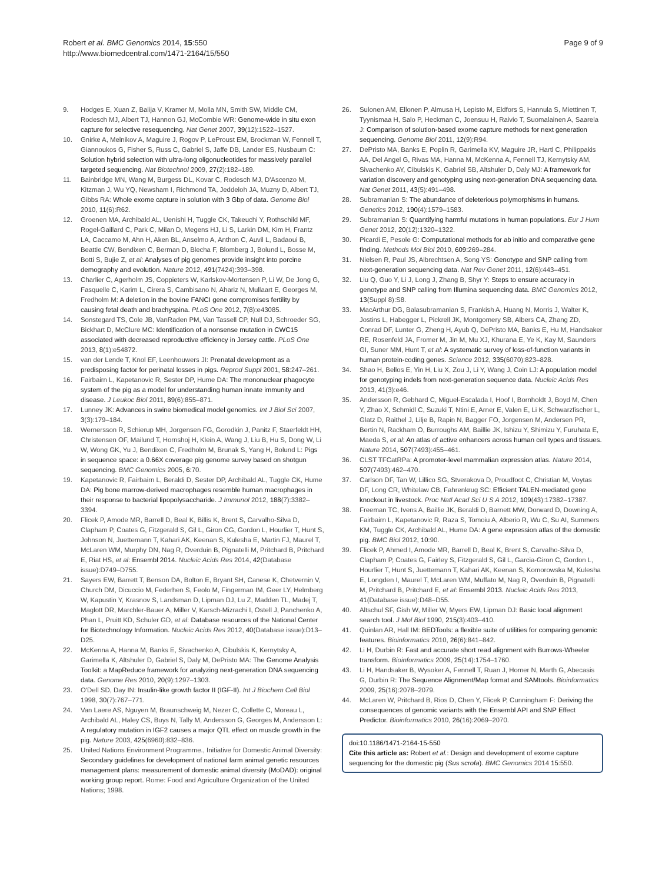Robert et al. BMC Genomics 2014, 15:550
http://www.biomedcentral.com/1471-2164/15/550
Page 9 of 9
9. Hodges E, Xuan Z, Balija V, Kramer M, Molla MN, Smith SW, Middle CM, Rodesch MJ, Albert TJ, Hannon GJ, McCombie WR: Genome-wide in situ exon capture for selective resequencing. Nat Genet 2007, 39(12):1522–1527.
10. Gnirke A, Melnikov A, Maguire J, Rogov P, LeProust EM, Brockman W, Fennell T, Giannoukos G, Fisher S, Russ C, Gabriel S, Jaffe DB, Lander ES, Nusbaum C: Solution hybrid selection with ultra-long oligonucleotides for massively parallel targeted sequencing. Nat Biotechnol 2009, 27(2):182–189.
11. Bainbridge MN, Wang M, Burgess DL, Kovar C, Rodesch MJ, D'Ascenzo M, Kitzman J, Wu YQ, Newsham I, Richmond TA, Jeddeloh JA, Muzny D, Albert TJ, Gibbs RA: Whole exome capture in solution with 3 Gbp of data. Genome Biol 2010, 11(6):R62.
12. Groenen MA, Archibald AL, Uenishi H, Tuggle CK, Takeuchi Y, Rothschild MF, Rogel-Gaillard C, Park C, Milan D, Megens HJ, Li S, Larkin DM, Kim H, Frantz LA, Caccamo M, Ahn H, Aken BL, Anselmo A, Anthon C, Auvil L, Badaoui B, Beattie CW, Bendixen C, Berman D, Blecha F, Blomberg J, Bolund L, Bosse M, Botti S, Bujie Z, et al: Analyses of pig genomes provide insight into porcine demography and evolution. Nature 2012, 491(7424):393–398.
13. Charlier C, Agerholm JS, Coppieters W, Karlskov-Mortensen P, Li W, De Jong G, Fasquelle C, Karim L, Cirera S, Cambisano N, Ahariz N, Mullaart E, Georges M, Fredholm M: A deletion in the bovine FANCI gene compromises fertility by causing fetal death and brachyspina. PLoS One 2012, 7(8):e43085.
14. Sonstegard TS, Cole JB, VanRaden PM, Van Tassell CP, Null DJ, Schroeder SG, Bickhart D, McClure MC: Identification of a nonsense mutation in CWC15 associated with decreased reproductive efficiency in Jersey cattle. PLoS One 2013, 8(1):e54872.
15. van der Lende T, Knol EF, Leenhouwers JI: Prenatal development as a predisposing factor for perinatal losses in pigs. Reprod Suppl 2001, 58: 247–261.
16. Fairbairn L, Kapetanovic R, Sester DP, Hume DA: The mononuclear phagocyte system of the pig as a model for understanding human innate immunity and disease. J Leukoc Biol 2011, 89(6):855–871.
17. Lunney JK: Advances in swine biomedical model genomics. Int J Biol Sci 2007, 3(3):179–184.
18. Wernersson R, Schierup MH, Jorgensen FG, Gorodkin J, Panitz F, Staerfeldt HH, Christensen OF, Mailund T, Hornshoj H, Klein A, Wang J, Liu B, Hu S, Dong W, Li W, Wong GK, Yu J, Bendixen C, Fredholm M, Brunak S, Yang H, Bolund L: Pigs in sequence space: a 0.66X coverage pig genome survey based on shotgun sequencing. BMC Genomics 2005, 6: 70.
19. Kapetanovic R, Fairbairn L, Beraldi D, Sester DP, Archibald AL, Tuggle CK, Hume DA: Pig bone marrow-derived macrophages resemble human macrophages in their response to bacterial lipopolysaccharide. J Immunol 2012, 188(7):3382–3394.
20. Flicek P, Amode MR, Barrell D, Beal K, Billis K, Brent S, Carvalho-Silva D, Clapham P, Coates G, Fitzgerald S, Gil L, Giron CG, Gordon L, Hourlier T, Hunt S, Johnson N, Juettemann T, Kahari AK, Keenan S, Kulesha E, Martin FJ, Maurel T, McLaren WM, Murphy DN, Nag R, Overduin B, Pignatelli M, Pritchard B, Pritchard E, Riat HS, et al: Ensembl 2014. Nucleic Acids Res 2014, 42(Database issue):D749–D755.
21. Sayers EW, Barrett T, Benson DA, Bolton E, Bryant SH, Canese K, Chetvernin V, Church DM, Dicuccio M, Federhen S, Feolo M, Fingerman IM, Geer LY, Helmberg W, Kapustin Y, Krasnov S, Landsman D, Lipman DJ, Lu Z, Madden TL, Madej T, Maglott DR, Marchler-Bauer A, Miller V, Karsch-Mizrachi I, Ostell J, Panchenko A, Phan L, Pruitt KD, Schuler GD, et al: Database resources of the National Center for Biotechnology Information. Nucleic Acids Res 2012, 40(Database issue):D13–D25.
22. McKenna A, Hanna M, Banks E, Sivachenko A, Cibulskis K, Kernytsky A, Garimella K, Altshuler D, Gabriel S, Daly M, DePristo MA: The Genome Analysis Toolkit: a MapReduce framework for analyzing next-generation DNA sequencing data. Genome Res 2010, 20(9):1297–1303.
23. O'Dell SD, Day IN: Insulin-like growth factor II (IGF-II). Int J Biochem Cell Biol 1998, 30(7):767–771.
24. Van Laere AS, Nguyen M, Braunschweig M, Nezer C, Collette C, Moreau L, Archibald AL, Haley CS, Buys N, Tally M, Andersson G, Georges M, Andersson L: A regulatory mutation in IGF2 causes a major QTL effect on muscle growth in the pig. Nature 2003, 425(6960):832–836.
25. United Nations Environment Programme., Initiative for Domestic Animal Diversity: Secondary guidelines for development of national farm animal genetic resources management plans: measurement of domestic animal diversity (MoDAD): original working group report. Rome: Food and Agriculture Organization of the United Nations; 1998.
26. Sulonen AM, Ellonen P, Almusa H, Lepisto M, Eldfors S, Hannula S, Miettinen T, Tyynismaa H, Salo P, Heckman C, Joensuu H, Raivio T, Suomalainen A, Saarela J: Comparison of solution-based exome capture methods for next generation sequencing. Genome Biol 2011, 12(9):R94.
27. DePristo MA, Banks E, Poplin R, Garimella KV, Maguire JR, Hartl C, Philippakis AA, Del Angel G, Rivas MA, Hanna M, McKenna A, Fennell TJ, Kernytsky AM, Sivachenko AY, Cibulskis K, Gabriel SB, Altshuler D, Daly MJ: A framework for variation discovery and genotyping using next-generation DNA sequencing data. Nat Genet 2011, 43(5):491–498.
28. Subramanian S: The abundance of deleterious polymorphisms in humans. Genetics 2012, 190(4):1579–1583.
29. Subramanian S: Quantifying harmful mutations in human populations. Eur J Hum Genet 2012, 20(12):1320–1322.
30. Picardi E, Pesole G: Computational methods for ab initio and comparative gene finding. Methods Mol Biol 2010, 609: 269–284.
31. Nielsen R, Paul JS, Albrechtsen A, Song YS: Genotype and SNP calling from next-generation sequencing data. Nat Rev Genet 2011, 12(6):443–451.
32. Liu Q, Guo Y, Li J, Long J, Zhang B, Shyr Y: Steps to ensure accuracy in genotype and SNP calling from Illumina sequencing data. BMC Genomics 2012, 13(Suppl 8):S8.
33. MacArthur DG, Balasubramanian S, Frankish A, Huang N, Morris J, Walter K, Jostins L, Habegger L, Pickrell JK, Montgomery SB, Albers CA, Zhang ZD, Conrad DF, Lunter G, Zheng H, Ayub Q, DePristo MA, Banks E, Hu M, Handsaker RE, Rosenfeld JA, Fromer M, Jin M, Mu XJ, Khurana E, Ye K, Kay M, Saunders GI, Suner MM, Hunt T, et al: A systematic survey of loss-of-function variants in human protein-coding genes. Science 2012, 335(6070):823–828.
34. Shao H, Bellos E, Yin H, Liu X, Zou J, Li Y, Wang J, Coin LJ: A population model for genotyping indels from next-generation sequence data. Nucleic Acids Res 2013, 41(3):e46.
35. Andersson R, Gebhard C, Miguel-Escalada I, Hoof I, Bornholdt J, Boyd M, Chen Y, Zhao X, Schmidl C, Suzuki T, Ntini E, Arner E, Valen E, Li K, Schwarzfischer L, Glatz D, Raithel J, Lilje B, Rapin N, Bagger FO, Jorgensen M, Andersen PR, Bertin N, Rackham O, Burroughs AM, Baillie JK, Ishizu Y, Shimizu Y, Furuhata E, Maeda S, et al: An atlas of active enhancers across human cell types and tissues. Nature 2014, 507(7493):455–461.
36. CLST TFCatRPa: A promoter-level mammalian expression atlas. Nature 2014, 507(7493):462–470.
37. Carlson DF, Tan W, Lillico SG, Stverakova D, Proudfoot C, Christian M, Voytas DF, Long CR, Whitelaw CB, Fahrenkrug SC: Efficient TALEN-mediated gene knockout in livestock. Proc Natl Acad Sci U S A 2012, 109(43):17382–17387.
38. Freeman TC, Ivens A, Baillie JK, Beraldi D, Barnett MW, Dorward D, Downing A, Fairbairn L, Kapetanovic R, Raza S, Tomoiu A, Alberio R, Wu C, Su AI, Summers KM, Tuggle CK, Archibald AL, Hume DA: A gene expression atlas of the domestic pig. BMC Biol 2012, 10: 90.
39. Flicek P, Ahmed I, Amode MR, Barrell D, Beal K, Brent S, Carvalho-Silva D, Clapham P, Coates G, Fairley S, Fitzgerald S, Gil L, Garcia-Giron C, Gordon L, Hourlier T, Hunt S, Juettemann T, Kahari AK, Keenan S, Komorowska M, Kulesha E, Longden I, Maurel T, McLaren WM, Muffato M, Nag R, Overduin B, Pignatelli M, Pritchard B, Pritchard E, et al: Ensembl 2013. Nucleic Acids Res 2013, 41(Database issue):D48–D55.
40. Altschul SF, Gish W, Miller W, Myers EW, Lipman DJ: Basic local alignment search tool. J Mol Biol 1990, 215(3):403–410.
41. Quinlan AR, Hall IM: BEDTools: a flexible suite of utilities for comparing genomic features. Bioinformatics 2010, 26(6):841–842.
42. Li H, Durbin R: Fast and accurate short read alignment with Burrows-Wheeler transform. Bioinformatics 2009, 25(14):1754–1760.
43. Li H, Handsaker B, Wysoker A, Fennell T, Ruan J, Homer N, Marth G, Abecasis G, Durbin R: The Sequence Alignment/Map format and SAMtools. Bioinformatics 2009, 25(16):2078–2079.
44. McLaren W, Pritchard B, Rios D, Chen Y, Flicek P, Cunningham F: Deriving the consequences of genomic variants with the Ensembl API and SNP Effect Predictor. Bioinformatics 2010, 26(16):2069–2070.
doi:10.1186/1471-2164-15-550
Cite this article as: Robert et al.: Design and development of exome capture sequencing for the domestic pig (Sus scrofa). BMC Genomics 2014 15:550.